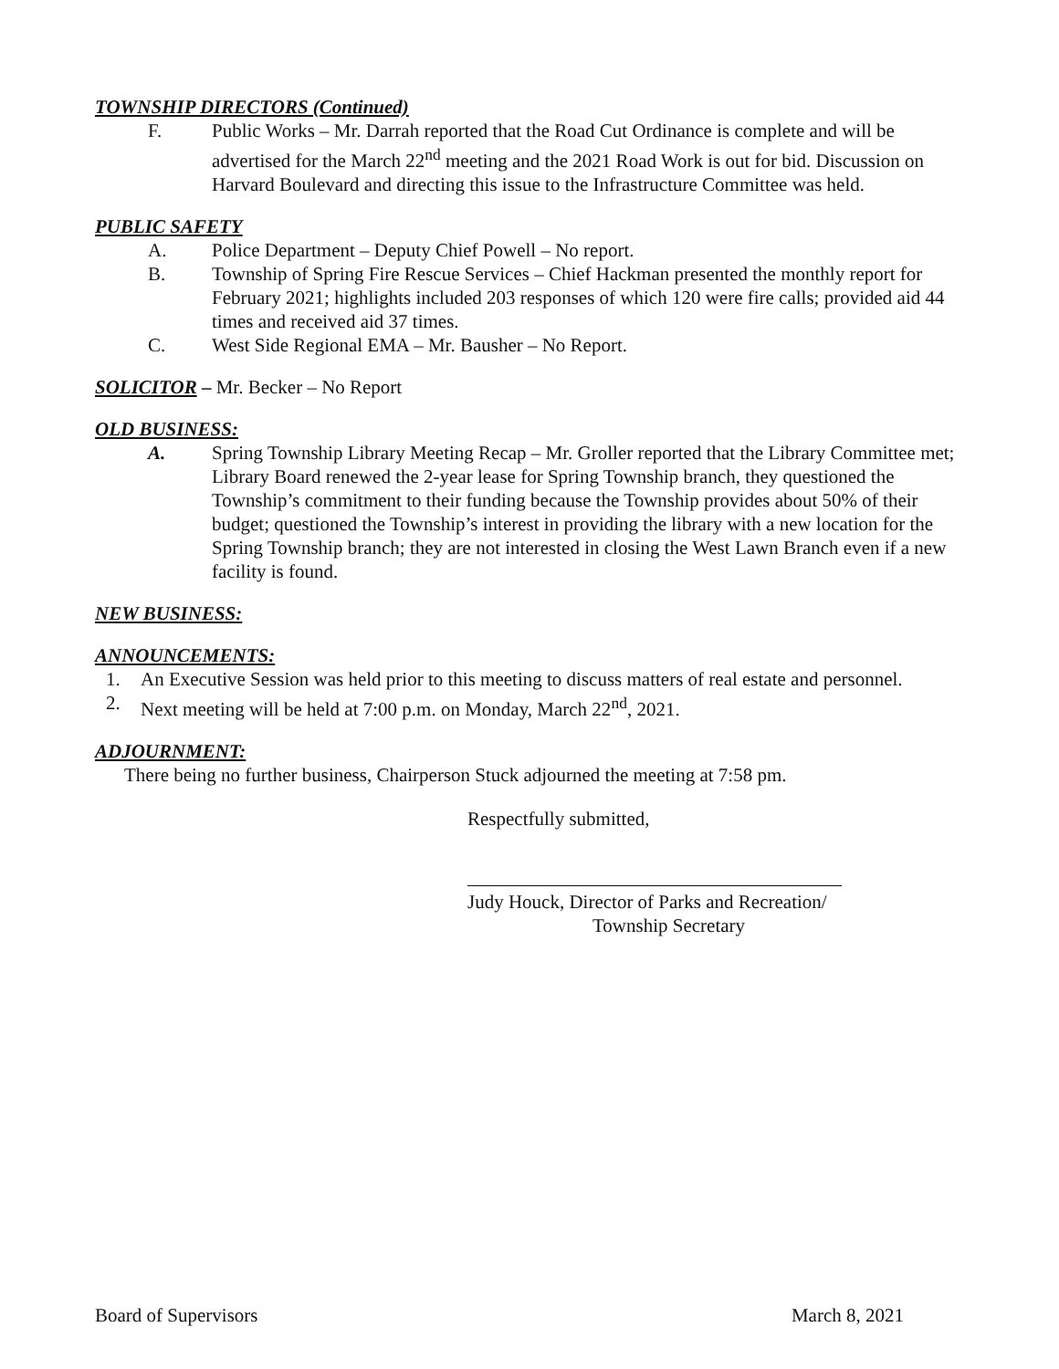TOWNSHIP DIRECTORS (Continued)
F. Public Works – Mr. Darrah reported that the Road Cut Ordinance is complete and will be advertised for the March 22<sup>nd</sup> meeting and the 2021 Road Work is out for bid. Discussion on Harvard Boulevard and directing this issue to the Infrastructure Committee was held.
PUBLIC SAFETY
A. Police Department – Deputy Chief Powell – No report.
B. Township of Spring Fire Rescue Services – Chief Hackman presented the monthly report for February 2021; highlights included 203 responses of which 120 were fire calls; provided aid 44 times and received aid 37 times.
C. West Side Regional EMA – Mr. Bausher – No Report.
SOLICITOR – Mr. Becker – No Report
OLD BUSINESS:
A. Spring Township Library Meeting Recap – Mr. Groller reported that the Library Committee met; Library Board renewed the 2-year lease for Spring Township branch, they questioned the Township’s commitment to their funding because the Township provides about 50% of their budget; questioned the Township’s interest in providing the library with a new location for the Spring Township branch; they are not interested in closing the West Lawn Branch even if a new facility is found.
NEW BUSINESS:
ANNOUNCEMENTS:
1. An Executive Session was held prior to this meeting to discuss matters of real estate and personnel.
2. Next meeting will be held at 7:00 p.m. on Monday, March 22<sup>nd</sup>, 2021.
ADJOURNMENT:
There being no further business, Chairperson Stuck adjourned the meeting at 7:58 pm.
Respectfully submitted,
Judy Houck, Director of Parks and Recreation/
Township Secretary
Board of Supervisors March 8, 2021